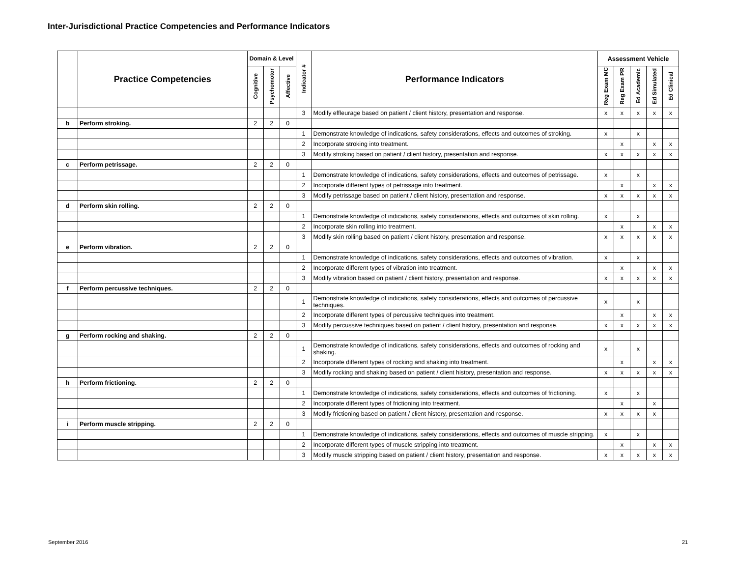Inter-Jurisdictional Practice Competencies and Performance Indicators
| | Practice Competencies | Domain & Level | | | Indicator # | Performance Indicators | Assessment Vehicle | | | | |
| --- | --- | --- | --- | --- | --- | --- | --- | --- | --- | --- | --- |
| | | Cognitive | Psychomotor | Affective | | | Reg Exam MC | Reg Exam PR | Ed Academic | Ed Simulated | Ed Clinical |
| | | | | | 3 | Modify effleurage based on patient / client history, presentation and response. | x | x | x | x | x |
| b | Perform stroking. | 2 | 2 | 0 | | | | | | | |
| | | | | | 1 | Demonstrate knowledge of indications, safety considerations, effects and outcomes of stroking. | x | | x | | |
| | | | | | 2 | Incorporate stroking into treatment. | | x | | x | x |
| | | | | | 3 | Modify stroking based on patient / client history, presentation and response. | x | x | x | x | x |
| c | Perform petrissage. | 2 | 2 | 0 | | | | | | | |
| | | | | | 1 | Demonstrate knowledge of indications, safety considerations, effects and outcomes of petrissage. | x | | x | | |
| | | | | | 2 | Incorporate different types of petrissage into treatment. | | x | | x | x |
| | | | | | 3 | Modify petrissage based on patient / client history, presentation and response. | x | x | x | x | x |
| d | Perform skin rolling. | 2 | 2 | 0 | | | | | | | |
| | | | | | 1 | Demonstrate knowledge of indications, safety considerations, effects and outcomes of skin rolling. | x | | x | | |
| | | | | | 2 | Incorporate skin rolling into treatment. | | x | | x | x |
| | | | | | 3 | Modify skin rolling based on patient / client history, presentation and response. | x | x | x | x | x |
| e | Perform vibration. | 2 | 2 | 0 | | | | | | | |
| | | | | | 1 | Demonstrate knowledge of indications, safety considerations, effects and outcomes of vibration. | x | | x | | |
| | | | | | 2 | Incorporate different types of vibration into treatment. | | x | | x | x |
| | | | | | 3 | Modify vibration based on patient / client history, presentation and response. | x | x | x | x | x |
| f | Perform percussive techniques. | 2 | 2 | 0 | | | | | | | |
| | | | | | 1 | Demonstrate knowledge of indications, safety considerations, effects and outcomes of percussive techniques. | x | | x | | |
| | | | | | 2 | Incorporate different types of percussive techniques into treatment. | | x | | x | x |
| | | | | | 3 | Modify percussive techniques based on patient / client history, presentation and response. | x | x | x | x | x |
| g | Perform rocking and shaking. | 2 | 2 | 0 | | | | | | | |
| | | | | | 1 | Demonstrate knowledge of indications, safety considerations, effects and outcomes of rocking and shaking. | x | | x | | |
| | | | | | 2 | Incorporate different types of rocking and shaking into treatment. | | x | | x | x |
| | | | | | 3 | Modify rocking and shaking based on patient / client history, presentation and response. | x | x | x | x | x |
| h | Perform frictioning. | 2 | 2 | 0 | | | | | | | |
| | | | | | 1 | Demonstrate knowledge of indications, safety considerations, effects and outcomes of frictioning. | x | | x | | |
| | | | | | 2 | Incorporate different types of frictioning into treatment. | | x | | x | |
| | | | | | 3 | Modify frictioning based on patient / client history, presentation and response. | x | x | x | x | |
| i | Perform muscle stripping. | 2 | 2 | 0 | | | | | | | |
| | | | | | 1 | Demonstrate knowledge of indications, safety considerations, effects and outcomes of muscle stripping. | x | | x | | |
| | | | | | 2 | Incorporate different types of muscle stripping into treatment. | | x | | x | x |
| | | | | | 3 | Modify muscle stripping based on patient / client history, presentation and response. | x | x | x | x | x |
September 2016 21